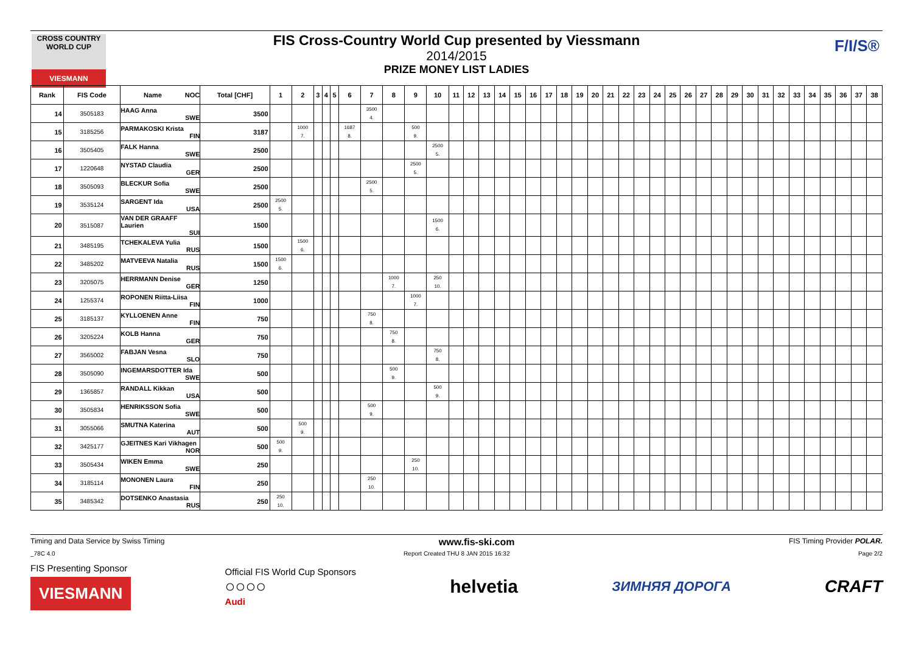CROSS COUNTRY WORLD CUP
VIESMANN
FIS Cross-Country World Cup presented by Viessmann
2014/2015
PRIZE MONEY LIST LADIES
F/I/S®
| Rank | FIS Code | Name NOC | Total [CHF] | 1 | 2 | 3 | 4 | 5 | 6 | 7 | 8 | 9 | 10 | 11 | 12 | 13 | 14 | 15 | 16 | 17 | 18 | 19 | 20 | 21 | 22 | 23 | 24 | 25 | 26 | 27 | 28 | 29 | 30 | 31 | 32 | 33 | 34 | 35 | 36 | 37 | 38 |
| --- | --- | --- | --- | --- | --- | --- | --- | --- | --- | --- | --- | --- | --- | --- | --- | --- | --- | --- | --- | --- | --- | --- | --- | --- | --- | --- | --- | --- | --- | --- | --- | --- | --- | --- | --- | --- | --- | --- | --- | --- | --- |
| 14 | 3505183 | HAAG Anna SWE | 3500 | | | | | | | 3500 4. | | | | | | | | | | | | | | | | | | | | | | | | | | | | | | | |
| 15 | 3185256 | PARMAKOSKI Krista FIN | 3187 | | 1000 7. | | | | 1687 8. | | | 500 9. | | | | | | | | | | | | | | | | | | | | | | | | | | | | | |
| 16 | 3505405 | FALK Hanna SWE | 2500 | | | | | | | | | | 2500 5. | | | | | | | | | | | | | | | | | | | | | | | | | | | | |
| 17 | 1220648 | NYSTAD Claudia GER | 2500 | | | | | | | | | 2500 5. | | | | | | | | | | | | | | | | | | | | | | | | | | | | | |
| 18 | 3505093 | BLECKUR Sofia SWE | 2500 | | | | | | | 2500 5. | | | | | | | | | | | | | | | | | | | | | | | | | | | | | | | |
| 19 | 3535124 | SARGENT Ida USA | 2500 | 2500 5. | | | | | | | | | | | | | | | | | | | | | | | | | | | | | | | | | | | | | |
| 20 | 3515087 | VAN DER GRAAFF Laurien SUI | 1500 | | | | | | | | | | 1500 6. | | | | | | | | | | | | | | | | | | | | | | | | | | | | |
| 21 | 3485195 | TCHEKALEVA Yulia RUS | 1500 | | 1500 6. | | | | | | | | | | | | | | | | | | | | | | | | | | | | | | | | | | | | |
| 22 | 3485202 | MATVEEVA Natalia RUS | 1500 | 1500 6. | | | | | | | | | | | | | | | | | | | | | | | | | | | | | | | | | | | | | |
| 23 | 3205075 | HERRMANN Denise GER | 1250 | | | | | | | | 1000 7. | | 250 10. | | | | | | | | | | | | | | | | | | | | | | | | | | | | |
| 24 | 1255374 | ROPONEN Riitta-Liisa FIN | 1000 | | | | | | | | | 1000 7. | | | | | | | | | | | | | | | | | | | | | | | | | | | | | |
| 25 | 3185137 | KYLLOENEN Anne FIN | 750 | | | | | | | 750 8. | | | | | | | | | | | | | | | | | | | | | | | | | | | | | | | |
| 26 | 3205224 | KOLB Hanna GER | 750 | | | | | | | | 750 8. | | | | | | | | | | | | | | | | | | | | | | | | | | | | | | |
| 27 | 3565002 | FABJAN Vesna SLO | 750 | | | | | | | | | | 750 8. | | | | | | | | | | | | | | | | | | | | | | | | | | | | |
| 28 | 3505090 | INGEMARSDOTTER Ida SWE | 500 | | | | | | | | 500 9. | | | | | | | | | | | | | | | | | | | | | | | | | | | | | | |
| 29 | 1365857 | RANDALL Kikkan USA | 500 | | | | | | | | | | 500 9. | | | | | | | | | | | | | | | | | | | | | | | | | | | | |
| 30 | 3505834 | HENRIKSSON Sofia SWE | 500 | | | | | | | 500 9. | | | | | | | | | | | | | | | | | | | | | | | | | | | | | | | |
| 31 | 3055066 | SMUTNA Katerina AUT | 500 | | 500 9. | | | | | | | | | | | | | | | | | | | | | | | | | | | | | | | | | | | | |
| 32 | 3425177 | GJEITNES Kari Vikhagen NOR | 500 | 500 9. | | | | | | | | | | | | | | | | | | | | | | | | | | | | | | | | | | | | | |
| 33 | 3505434 | WIKEN Emma SWE | 250 | | | | | | | | | 250 10. | | | | | | | | | | | | | | | | | | | | | | | | | | | | | |
| 34 | 3185114 | MONONEN Laura FIN | 250 | | | | | | | 250 10. | | | | | | | | | | | | | | | | | | | | | | | | | | | | | | | |
| 35 | 3485342 | DOTSENKO Anastasia RUS | 250 | 250 10. | | | | | | | | | | | | | | | | | | | | | | | | | | | | | | | | | | | | | |
Timing and Data Service by Swiss Timing www.fis-ski.com FIS Timing Provider POLAR.
_78C 4.0 Report Created THU 8 JAN 2015 16:32 Page 2/2
FIS Presenting Sponsor
VIESMANN
Official FIS World Cup Sponsors
○○○○
Audi
helvetia ЗИМНЯЯ ДОРОГА CRAFT